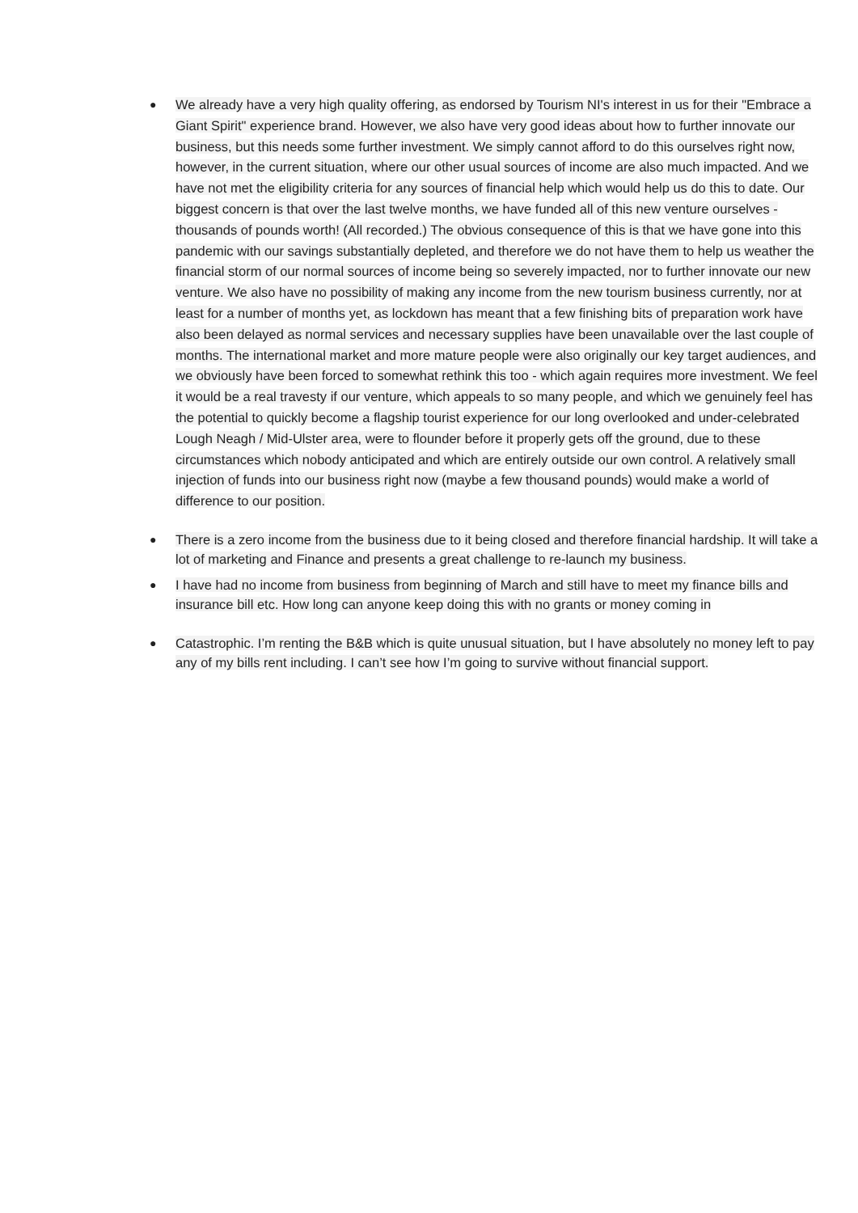●
We already have a very high quality offering, as endorsed by Tourism NI's interest in us for their "Embrace a Giant Spirit" experience brand. However, we also have very good ideas about how to further innovate our business, but this needs some further investment. We simply cannot afford to do this ourselves right now, however, in the current situation, where our other usual sources of income are also much impacted. And we have not met the eligibility criteria for any sources of financial help which would help us do this to date. Our biggest concern is that over the last twelve months, we have funded all of this new venture ourselves - thousands of pounds worth! (All recorded.) The obvious consequence of this is that we have gone into this pandemic with our savings substantially depleted, and therefore we do not have them to help us weather the financial storm of our normal sources of income being so severely impacted, nor to further innovate our new venture. We also have no possibility of making any income from the new tourism business currently, nor at least for a number of months yet, as lockdown has meant that a few finishing bits of preparation work have also been delayed as normal services and necessary supplies have been unavailable over the last couple of months. The international market and more mature people were also originally our key target audiences, and we obviously have been forced to somewhat rethink this too - which again requires more investment. We feel it would be a real travesty if our venture, which appeals to so many people, and which we genuinely feel has the potential to quickly become a flagship tourist experience for our long overlooked and under-celebrated Lough Neagh / Mid-Ulster area, were to flounder before it properly gets off the ground, due to these circumstances which nobody anticipated and which are entirely outside our own control. A relatively small injection of funds into our business right now (maybe a few thousand pounds) would make a world of difference to our position.
●
There is a zero income from the business due to it being closed and therefore financial hardship. It will take a lot of marketing and Finance and presents a great challenge to re-launch my business.
●
I have had no income from business from beginning of March and still have to meet my finance bills and insurance bill etc. How long can anyone keep doing this with no grants or money coming in
●
Catastrophic. I’m renting the B&B which is quite unusual situation, but I have absolutely no money left to pay any of my bills rent including. I can’t see how I’m going to survive without financial support.